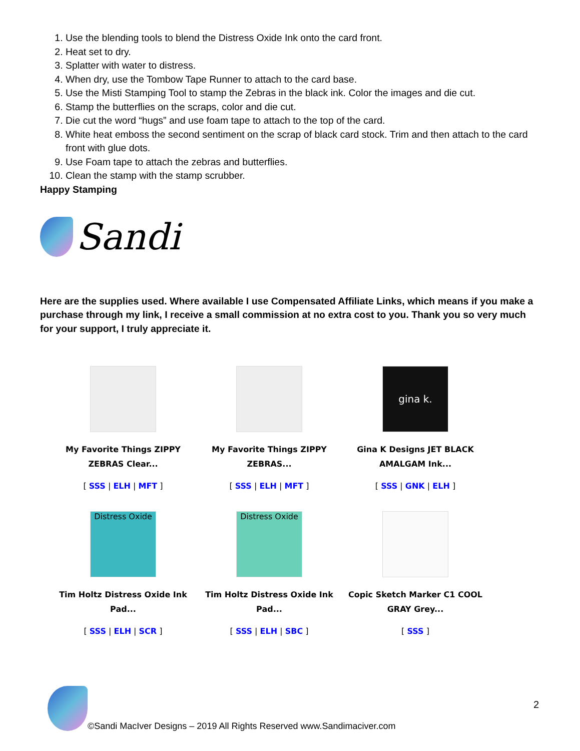1. Use the blending tools to blend the Distress Oxide Ink onto the card front.
2. Heat set to dry.
3. Splatter with water to distress.
4. When dry, use the Tombow Tape Runner to attach to the card base.
5. Use the Misti Stamping Tool to stamp the Zebras in the black ink. Color the images and die cut.
6. Stamp the butterflies on the scraps, color and die cut.
7. Die cut the word “hugs” and use foam tape to attach to the top of the card.
8. White heat emboss the second sentiment on the scrap of black card stock. Trim and then attach to the card front with glue dots.
9. Use Foam tape to attach the zebras and butterflies.
10. Clean the stamp with the stamp scrubber.
Happy Stamping
Sandi
Here are the supplies used. Where available I use Compensated Affiliate Links, which means if you make a purchase through my link, I receive a small commission at no extra cost to you. Thank you so very much for your support, I truly appreciate it.
| My Favorite Things ZIPPY ZEBRAS Clear... [ SSS / ELH / MFT ] | My Favorite Things ZIPPY ZEBRAS... [ SSS / ELH / MFT ] | gina k. Gina K Designs JET BLACK AMALGAM Ink... [ SSS / GNK / ELH ] |
| Distress Oxide Tim Holtz Distress Oxide Ink Pad... [ SSS / ELH / SCR ] | Distress Oxide Tim Holtz Distress Oxide Ink Pad... [ SSS / ELH / SBC ] | Copic Sketch Marker C1 COOL GRAY Grey... [ SSS ] |
2
©Sandi MacIver Designs – 2019 All Rights Reserved www.Sandimaciver.com